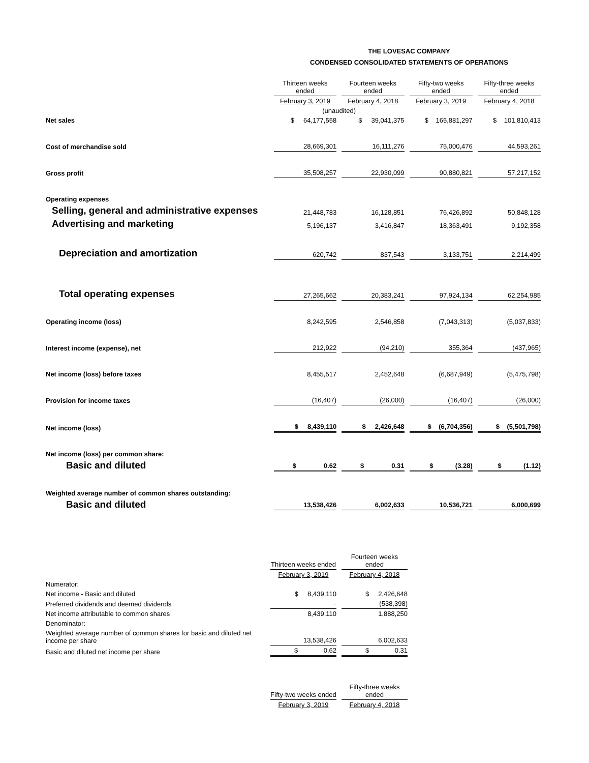THE LOVESAC COMPANY
CONDENSED CONSOLIDATED STATEMENTS OF OPERATIONS
| | Thirteen weeks ended | Fourteen weeks ended | Fifty-two weeks ended | Fifty-three weeks ended |
| | February 3, 2019 | February 4, 2018 | February 3, 2019 | February 4, 2018 |
| | (unaudited) | | | |
| Net sales | $ 64,177,558 | $ 39,041,375 | $ 165,881,297 | $ 101,810,413 |
| Cost of merchandise sold | 28,669,301 | 16,111,276 | 75,000,476 | 44,593,261 |
| Gross profit | 35,508,257 | 22,930,099 | 90,880,821 | 57,217,152 |
| Operating expenses | | | | |
| Selling, general and administrative expenses | 21,448,783 | 16,128,851 | 76,426,892 | 50,848,128 |
| Advertising and marketing | 5,196,137 | 3,416,847 | 18,363,491 | 9,192,358 |
| Depreciation and amortization | 620,742 | 837,543 | 3,133,751 | 2,214,499 |
| Total operating expenses | 27,265,662 | 20,383,241 | 97,924,134 | 62,254,985 |
| Operating income (loss) | 8,242,595 | 2,546,858 | (7,043,313) | (5,037,833) |
| Interest income (expense), net | 212,922 | (94,210) | 355,364 | (437,965) |
| Net income (loss) before taxes | 8,455,517 | 2,452,648 | (6,687,949) | (5,475,798) |
| Provision for income taxes | (16,407) | (26,000) | (16,407) | (26,000) |
| Net income (loss) | $ 8,439,110 | $ 2,426,648 | $ (6,704,356) | $ (5,501,798) |
| Net income (loss) per common share: | | | | |
| Basic and diluted | $ 0.62 | $ 0.31 | $ (3.28) | $ (1.12) |
| Weighted average number of common shares outstanding: | | | | |
| Basic and diluted | 13,538,426 | 6,002,633 | 10,536,721 | 6,000,699 |
| | Thirteen weeks ended | Fourteen weeks ended |
| | February 3, 2019 | February 4, 2018 |
| Numerator: | | |
| Net income - Basic and diluted | $ 8,439,110 | $ 2,426,648 |
| Preferred dividends and deemed dividends | - | (538,398) |
| Net income attributable to common shares | 8,439,110 | 1,888,250 |
| Denominator: | | |
| Weighted average number of common shares for basic and diluted net income per share | 13,538,426 | 6,002,633 |
| Basic and diluted net income per share | $ 0.62 | $ 0.31 |
| | Fifty-two weeks ended | Fifty-three weeks ended |
| | February 3, 2019 | February 4, 2018 |